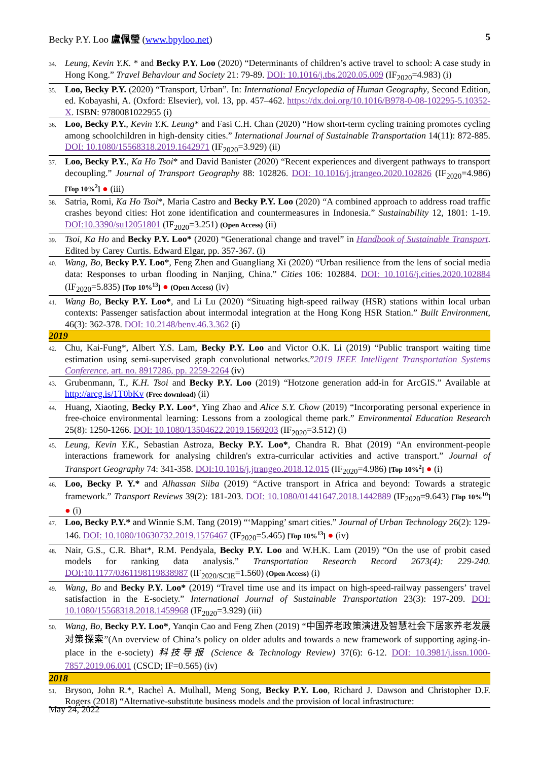Becky P.Y. Loo 盧佩瑩 (www.bpyloo.net) 5
34.
Leung, Kevin Y.K. * and Becky P.Y. Loo (2020) “Determinants of children’s active travel to school: A case study in Hong Kong.” Travel Behaviour and Society 21: 79-89. DOI: 10.1016/j.tbs.2020.05.009 (IF<sub>2020</sub>=4.983) (i)
35.
Loo, Becky P.Y. (2020) “Transport, Urban”. In: International Encyclopedia of Human Geography, Second Edition, ed. Kobayashi, A. (Oxford: Elsevier), vol. 13, pp. 457–462. https://dx.doi.org/10.1016/B978-0-08-102295-5.10352-X. ISBN: 9780081022955 (i)
36.
Loo, Becky P.Y., Kevin Y.K. Leung* and Fasi C.H. Chan (2020) “How short-term cycling training promotes cycling among schoolchildren in high-density cities.” International Journal of Sustainable Transportation 14(11): 872-885. DOI: 10.1080/15568318.2019.1642971 (IF<sub>2020</sub>=3.929) (ii)
37.
Loo, Becky P.Y., Ka Ho Tsoi* and David Banister (2020) “Recent experiences and divergent pathways to transport decoupling.” Journal of Transport Geography 88: 102826. DOI: 10.1016/j.jtrangeo.2020.102826 (IF<sub>2020</sub>=4.986) [Top 10%<sup>2</sup>] ● (iii)
38.
Satria, Romi, Ka Ho Tsoi*, Maria Castro and Becky P.Y. Loo (2020) “A combined approach to address road traffic crashes beyond cities: Hot zone identification and countermeasures in Indonesia.” Sustainability 12, 1801: 1-19. DOI:10.3390/su12051801 (IF<sub>2020</sub>=3.251) (Open Access) (ii)
39.
Tsoi, Ka Ho and Becky P.Y. Loo* (2020) “Generational change and travel” in Handbook of Sustainable Transport. Edited by Carey Curtis. Edward Elgar, pp. 357-367. (i)
40.
Wang, Bo, Becky P.Y. Loo*, Feng Zhen and Guangliang Xi (2020) “Urban resilience from the lens of social media data: Responses to urban flooding in Nanjing, China.” Cities 106: 102884. DOI: 10.1016/j.cities.2020.102884 (IF<sub>2020</sub>=5.835) [Top 10%<sup>13</sup>] ● (Open Access) (iv)
41.
Wang Bo, Becky P.Y. Loo*, and Li Lu (2020) “Situating high-speed railway (HSR) stations within local urban contexts: Passenger satisfaction about intermodal integration at the Hong Kong HSR Station.” Built Environment, 46(3): 362-378. DOI: 10.2148/benv.46.3.362 (i)
2019
42.
Chu, Kai-Fung*, Albert Y.S. Lam, Becky P.Y. Loo and Victor O.K. Li (2019) “Public transport waiting time estimation using semi-supervised graph convolutional networks.”2019 IEEE Intelligent Transportation Systems Conference, art. no. 8917286, pp. 2259-2264 (iv)
43.
Grubenmann, T., K.H. Tsoi and Becky P.Y. Loo (2019) “Hotzone generation add-in for ArcGIS.” Available at http://arcg.is/1T0bKv (Free download) (ii)
44.
Huang, Xiaoting, Becky P.Y. Loo*, Ying Zhao and Alice S.Y. Chow (2019) “Incorporating personal experience in free-choice environmental learning: Lessons from a zoological theme park.” Environmental Education Research 25(8): 1250-1266. DOI: 10.1080/13504622.2019.1569203 (IF<sub>2020</sub>=3.512) (i)
45.
Leung, Kevin Y.K., Sebastian Astroza, Becky P.Y. Loo*, Chandra R. Bhat (2019) “An environment-people interactions framework for analysing children's extra-curricular activities and active transport.” Journal of Transport Geography 74: 341-358. DOI:10.1016/j.jtrangeo.2018.12.015 (IF<sub>2020</sub>=4.986) [Top 10%<sup>2</sup>] ● (i)
46.
Loo, Becky P. Y.* and Alhassan Siiba (2019) “Active transport in Africa and beyond: Towards a strategic framework.” Transport Reviews 39(2): 181-203. DOI: 10.1080/01441647.2018.1442889 (IF<sub>2020</sub>=9.643) [Top 10%<sup>10</sup>] ● (i)
47.
Loo, Becky P.Y.* and Winnie S.M. Tang (2019) “‘Mapping’ smart cities.” Journal of Urban Technology 26(2): 129-146. DOI: 10.1080/10630732.2019.1576467 (IF<sub>2020</sub>=5.465) [Top 10%<sup>13</sup>] ● (iv)
48.
Nair, G.S., C.R. Bhat*, R.M. Pendyala, Becky P.Y. Loo and W.H.K. Lam (2019) “On the use of probit cased models for ranking data analysis.” Transportation Research Record 2673(4): 229-240. DOI:10.1177/0361198119838987 (IF<sub>2020/SCIE</sub>=1.560) (Open Access) (i)
49.
Wang, Bo and Becky P.Y. Loo* (2019) “Travel time use and its impact on high-speed-railway passengers’ travel satisfaction in the E-society.” International Journal of Sustainable Transportation 23(3): 197-209. DOI: 10.1080/15568318.2018.1459968 (IF<sub>2020</sub>=3.929) (iii)
50.
Wang, Bo, Becky P.Y. Loo*, Yanqin Cao and Feng Zhen (2019) “中国养老政策演进及智慧社会下居家养老发展对策探索”(An overview of China’s policy on older adults and towards a new framework of supporting aging-in-place in the e-society) 科技导报 (Science & Technology Review) 37(6): 6-12. DOI: 10.3981/j.issn.1000-7857.2019.06.001 (CSCD; IF=0.565) (iv)
2018
51.
Bryson, John R.*, Rachel A. Mulhall, Meng Song, Becky P.Y. Loo, Richard J. Dawson and Christopher D.F. Rogers (2018) “Alternative-substitute business models and the provision of local infrastructure:
May 24, 2022